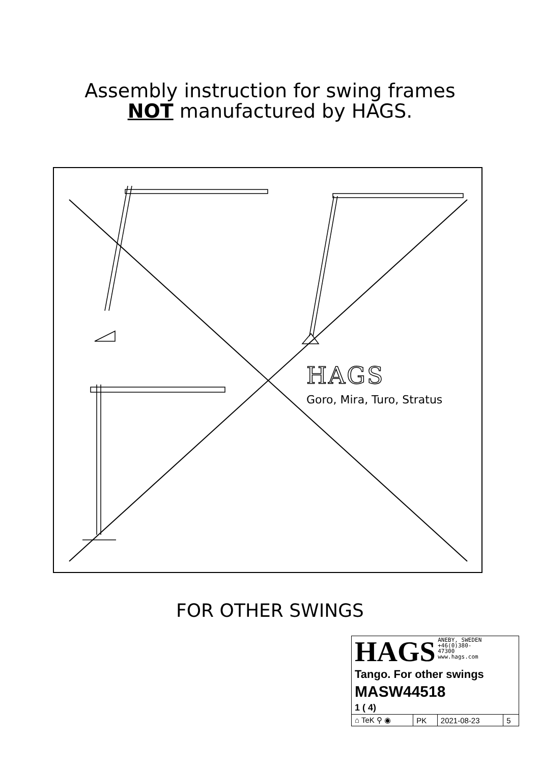Assembly instruction for swing frames
NOT manufactured by HAGS.
HAGS
Goro, Mira, Turo, Stratus
FOR OTHER SWINGS
| HAGS ANEBY, SWEDEN +46(0)380- 47300 www.hags.com | | | |
| Tango. For other swings | | | |
| MASW44518 | | | |
| 1 ( 4) | | | |
| ⌂ TeK ⚲ ◉ | PK | 2021-08-23 | 5 |